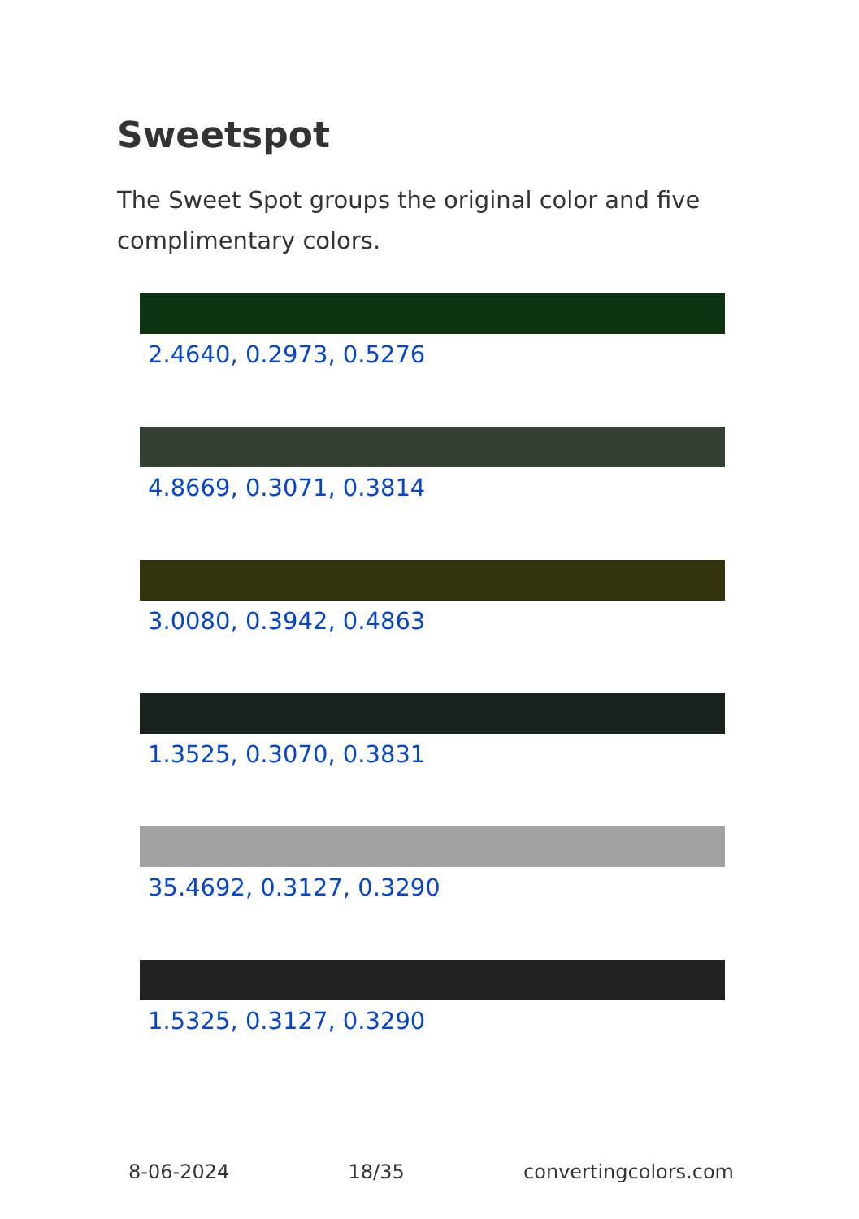Sweetspot
The Sweet Spot groups the original color and five complimentary colors.
2.4640, 0.2973, 0.5276
4.8669, 0.3071, 0.3814
3.0080, 0.3942, 0.4863
1.3525, 0.3070, 0.3831
35.4692, 0.3127, 0.3290
1.5325, 0.3127, 0.3290
8-06-2024 18/35 convertingcolors.com